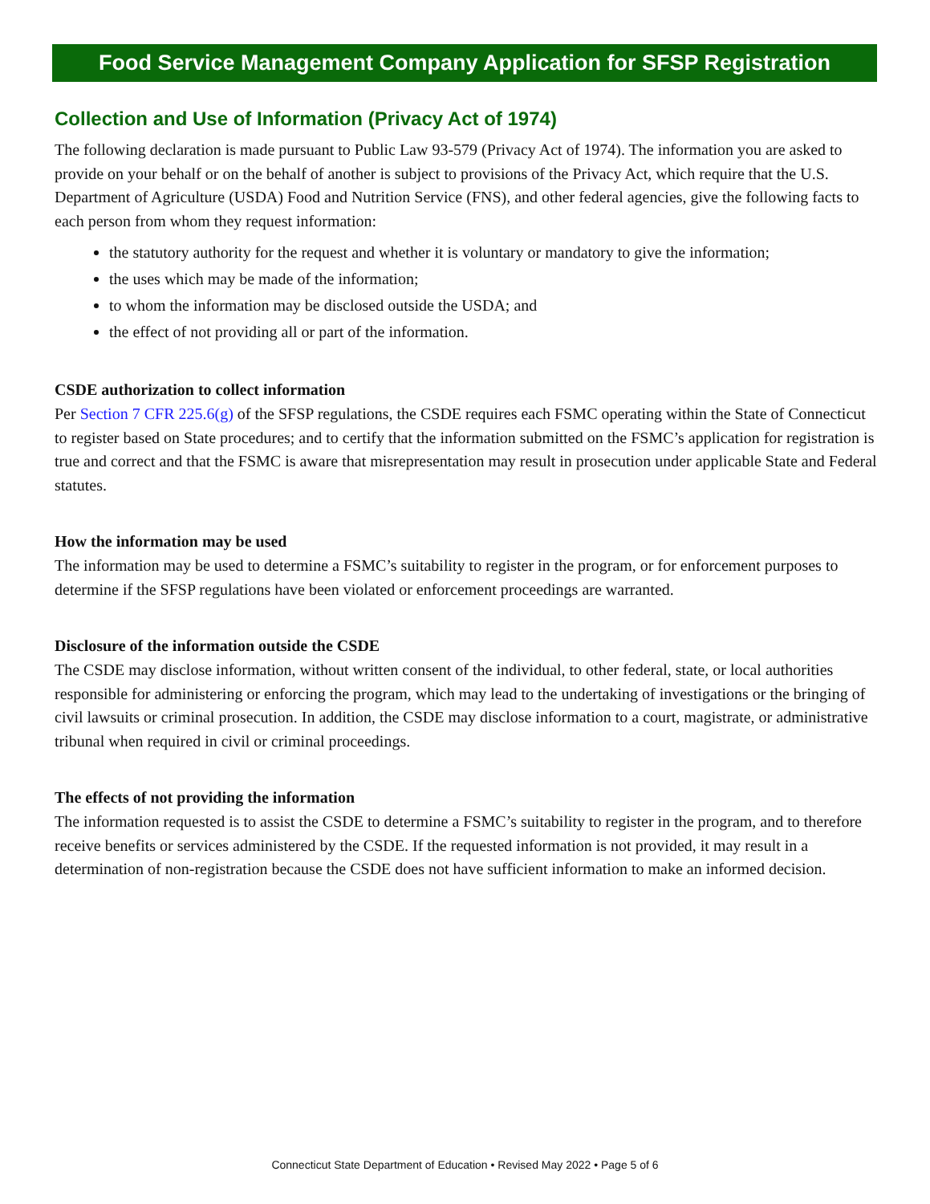Food Service Management Company Application for SFSP Registration
Collection and Use of Information (Privacy Act of 1974)
The following declaration is made pursuant to Public Law 93-579 (Privacy Act of 1974). The information you are asked to provide on your behalf or on the behalf of another is subject to provisions of the Privacy Act, which require that the U.S. Department of Agriculture (USDA) Food and Nutrition Service (FNS), and other federal agencies, give the following facts to each person from whom they request information:
the statutory authority for the request and whether it is voluntary or mandatory to give the information;
the uses which may be made of the information;
to whom the information may be disclosed outside the USDA; and
the effect of not providing all or part of the information.
CSDE authorization to collect information
Per Section 7 CFR 225.6(g) of the SFSP regulations, the CSDE requires each FSMC operating within the State of Connecticut to register based on State procedures; and to certify that the information submitted on the FSMC’s application for registration is true and correct and that the FSMC is aware that misrepresentation may result in prosecution under applicable State and Federal statutes.
How the information may be used
The information may be used to determine a FSMC’s suitability to register in the program, or for enforcement purposes to determine if the SFSP regulations have been violated or enforcement proceedings are warranted.
Disclosure of the information outside the CSDE
The CSDE may disclose information, without written consent of the individual, to other federal, state, or local authorities responsible for administering or enforcing the program, which may lead to the undertaking of investigations or the bringing of civil lawsuits or criminal prosecution. In addition, the CSDE may disclose information to a court, magistrate, or administrative tribunal when required in civil or criminal proceedings.
The effects of not providing the information
The information requested is to assist the CSDE to determine a FSMC’s suitability to register in the program, and to therefore receive benefits or services administered by the CSDE. If the requested information is not provided, it may result in a determination of non-registration because the CSDE does not have sufficient information to make an informed decision.
Connecticut State Department of Education • Revised May 2022 • Page 5 of 6